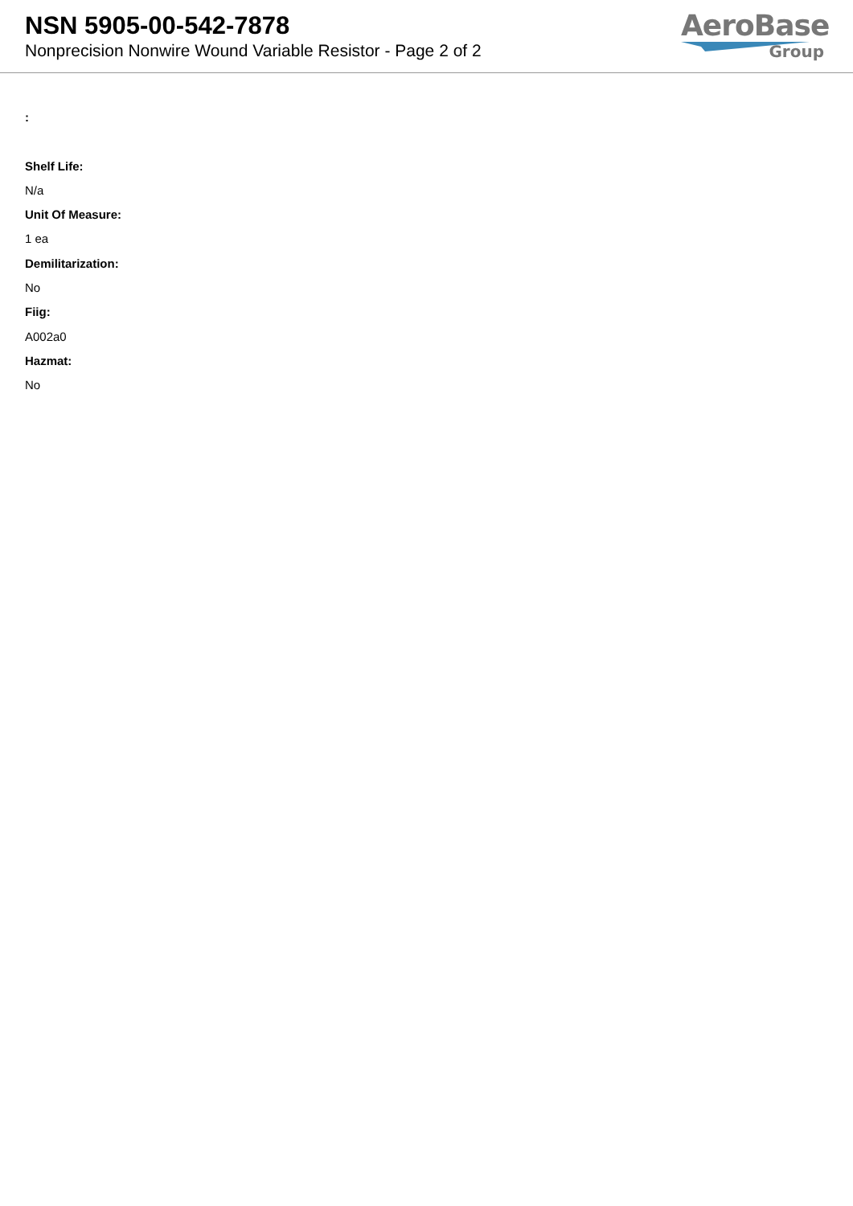NSN 5905-00-542-7878
Nonprecision Nonwire Wound Variable Resistor - Page 2 of 2
AeroBase
Group
:
Shelf Life:
N/a
Unit Of Measure:
1 ea
Demilitarization:
No
Fiig:
A002a0
Hazmat:
No